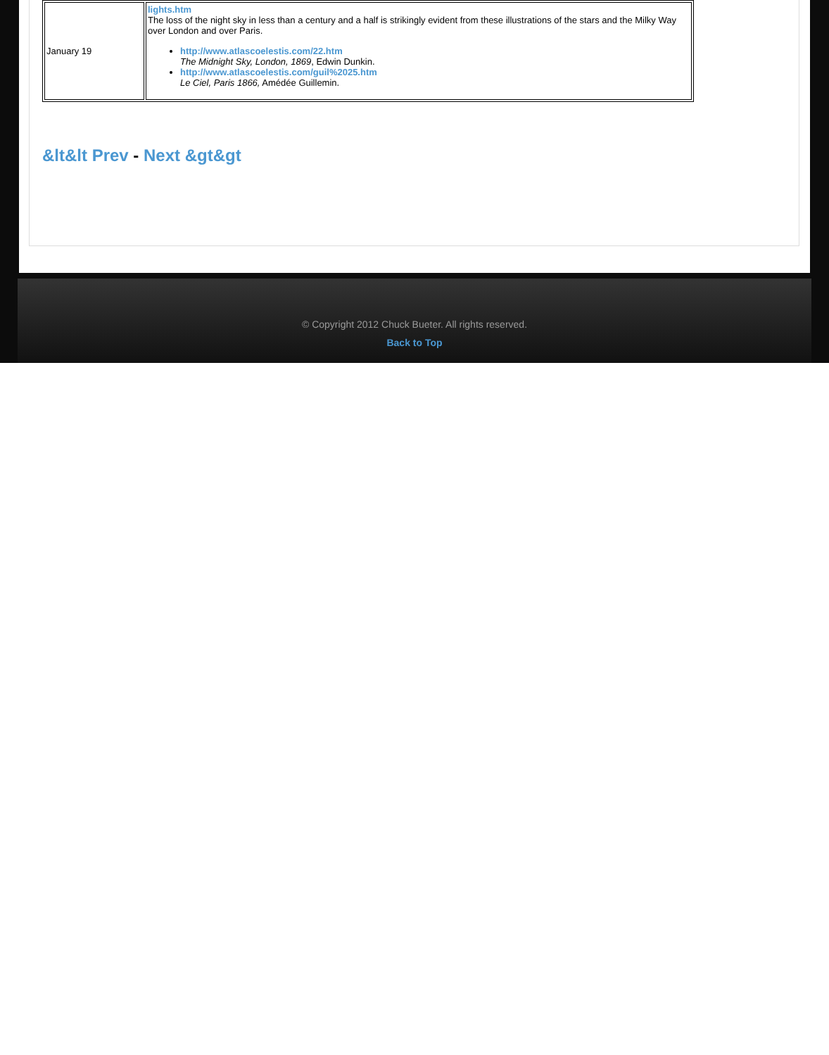| January 19 | lights.htm The loss of the night sky in less than a century and a half is strikingly evident from these illustrations of the stars and the Milky Way over London and over Paris. http://www.atlascoelestis.com/22.htm The Midnight Sky, London, 1869 , Edwin Dunkin. http://www.atlascoelestis.com/guil%2025.htm Le Ciel, Paris 1866, Amédée Guillemin. |
&lt&lt Prev - Next &gt&gt
© Copyright 2012 Chuck Bueter. All rights reserved.
Back to Top